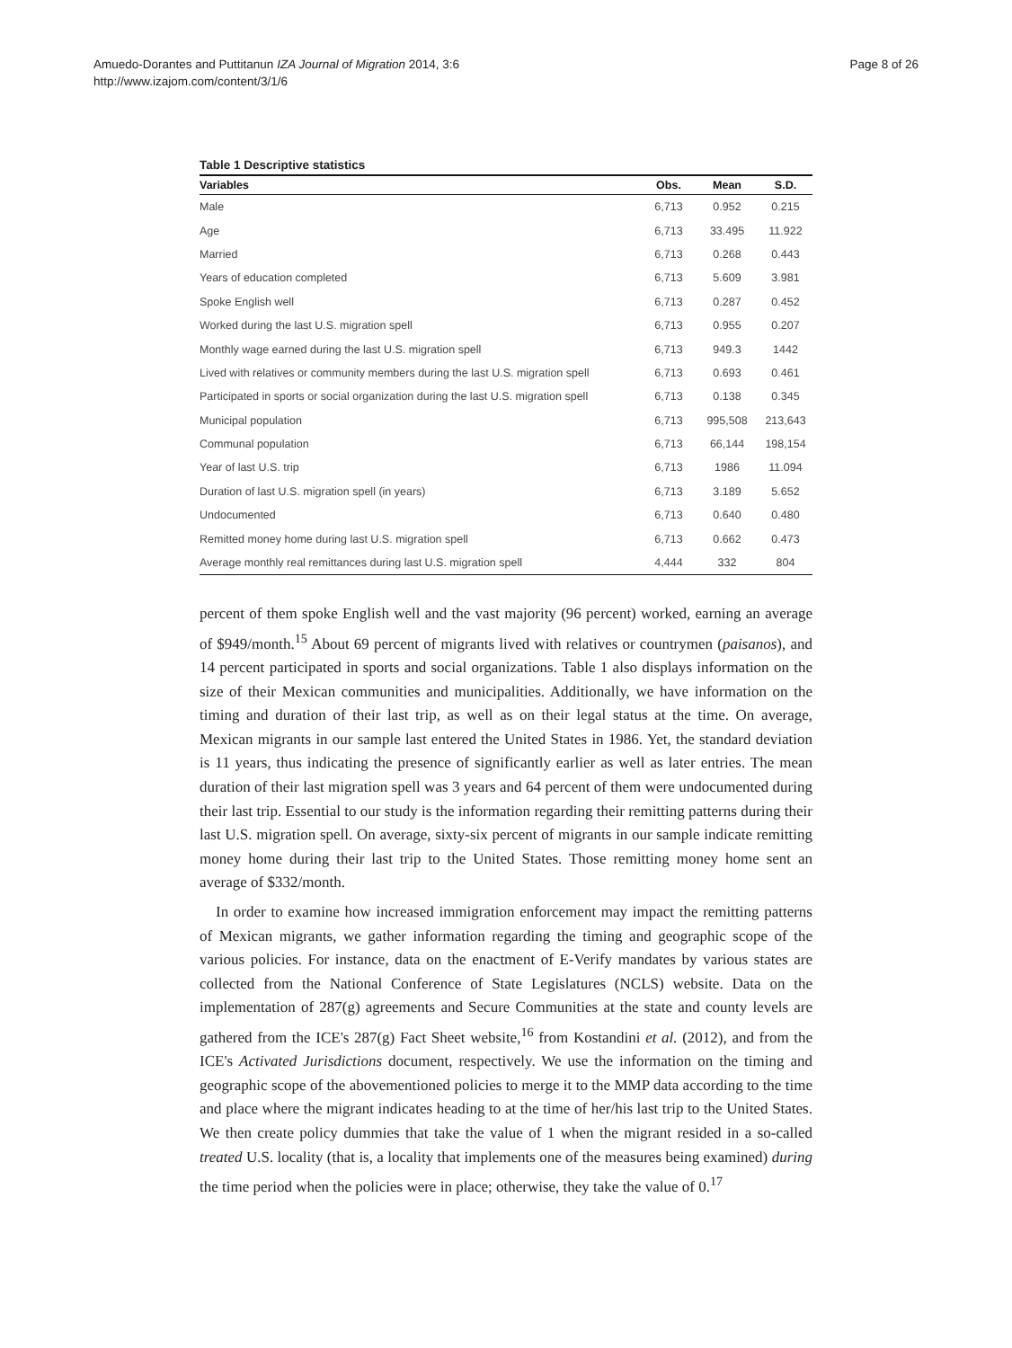Amuedo-Dorantes and Puttitanun IZA Journal of Migration 2014, 3:6
http://www.izajom.com/content/3/1/6
Page 8 of 26
Table 1 Descriptive statistics
| Variables | Obs. | Mean | S.D. |
| --- | --- | --- | --- |
| Male | 6,713 | 0.952 | 0.215 |
| Age | 6,713 | 33.495 | 11.922 |
| Married | 6,713 | 0.268 | 0.443 |
| Years of education completed | 6,713 | 5.609 | 3.981 |
| Spoke English well | 6,713 | 0.287 | 0.452 |
| Worked during the last U.S. migration spell | 6,713 | 0.955 | 0.207 |
| Monthly wage earned during the last U.S. migration spell | 6,713 | 949.3 | 1442 |
| Lived with relatives or community members during the last U.S. migration spell | 6,713 | 0.693 | 0.461 |
| Participated in sports or social organization during the last U.S. migration spell | 6,713 | 0.138 | 0.345 |
| Municipal population | 6,713 | 995,508 | 213,643 |
| Communal population | 6,713 | 66,144 | 198,154 |
| Year of last U.S. trip | 6,713 | 1986 | 11.094 |
| Duration of last U.S. migration spell (in years) | 6,713 | 3.189 | 5.652 |
| Undocumented | 6,713 | 0.640 | 0.480 |
| Remitted money home during last U.S. migration spell | 6,713 | 0.662 | 0.473 |
| Average monthly real remittances during last U.S. migration spell | 4,444 | 332 | 804 |
percent of them spoke English well and the vast majority (96 percent) worked, earning an average of $949/month.<sup>15</sup> About 69 percent of migrants lived with relatives or countrymen (paisanos), and 14 percent participated in sports and social organizations. Table 1 also displays information on the size of their Mexican communities and municipalities. Additionally, we have information on the timing and duration of their last trip, as well as on their legal status at the time. On average, Mexican migrants in our sample last entered the United States in 1986. Yet, the standard deviation is 11 years, thus indicating the presence of significantly earlier as well as later entries. The mean duration of their last migration spell was 3 years and 64 percent of them were undocumented during their last trip. Essential to our study is the information regarding their remitting patterns during their last U.S. migration spell. On average, sixty-six percent of migrants in our sample indicate remitting money home during their last trip to the United States. Those remitting money home sent an average of $332/month.
In order to examine how increased immigration enforcement may impact the remitting patterns of Mexican migrants, we gather information regarding the timing and geographic scope of the various policies. For instance, data on the enactment of E-Verify mandates by various states are collected from the National Conference of State Legislatures (NCLS) website. Data on the implementation of 287(g) agreements and Secure Communities at the state and county levels are gathered from the ICE's 287(g) Fact Sheet website,<sup>16</sup> from Kostandini et al. (2012), and from the ICE's Activated Jurisdictions document, respectively. We use the information on the timing and geographic scope of the abovementioned policies to merge it to the MMP data according to the time and place where the migrant indicates heading to at the time of her/his last trip to the United States. We then create policy dummies that take the value of 1 when the migrant resided in a so-called treated U.S. locality (that is, a locality that implements one of the measures being examined) during the time period when the policies were in place; otherwise, they take the value of 0.<sup>17</sup>